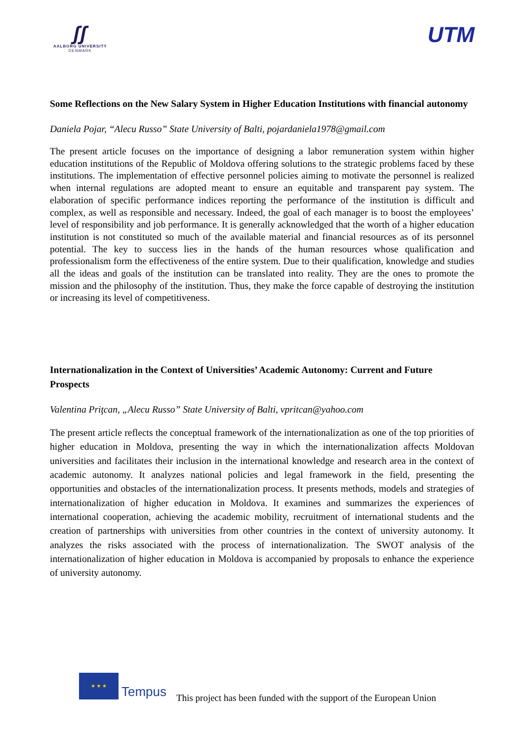ʃʃ
AALBORG UNIVERSITY
DENMARK
UTM
Some Reflections on the New Salary System in Higher Education Institutions with financial autonomy
Daniela Pojar, “Alecu Russo” State University of Balti, pojardaniela1978@gmail.com
The present article focuses on the importance of designing a labor remuneration system within higher education institutions of the Republic of Moldova offering solutions to the strategic problems faced by these institutions. The implementation of effective personnel policies aiming to motivate the personnel is realized when internal regulations are adopted meant to ensure an equitable and transparent pay system. The elaboration of specific performance indices reporting the performance of the institution is difficult and complex, as well as responsible and necessary. Indeed, the goal of each manager is to boost the employees’ level of responsibility and job performance. It is generally acknowledged that the worth of a higher education institution is not constituted so much of the available material and financial resources as of its personnel potential. The key to success lies in the hands of the human resources whose qualification and professionalism form the effectiveness of the entire system. Due to their qualification, knowledge and studies all the ideas and goals of the institution can be translated into reality. They are the ones to promote the mission and the philosophy of the institution. Thus, they make the force capable of destroying the institution or increasing its level of competitiveness.
Internationalization in the Context of Universities’ Academic Autonomy: Current and Future Prospects
Valentina Priţcan, „Alecu Russo” State University of Balti, vpritcan@yahoo.com
The present article reflects the conceptual framework of the internationalization as one of the top priorities of higher education in Moldova, presenting the way in which the internationalization affects Moldovan universities and facilitates their inclusion in the international knowledge and research area in the context of academic autonomy. It analyzes national policies and legal framework in the field, presenting the opportunities and obstacles of the internationalization process. It presents methods, models and strategies of internationalization of higher education in Moldova. It examines and summarizes the experiences of international cooperation, achieving the academic mobility, recruitment of international students and the creation of partnerships with universities from other countries in the context of university autonomy. It analyzes the risks associated with the process of internationalization. The SWOT analysis of the internationalization of higher education in Moldova is accompanied by proposals to enhance the experience of university autonomy.
★ ★ ★
Tempus
This project has been funded with the support of the European Union